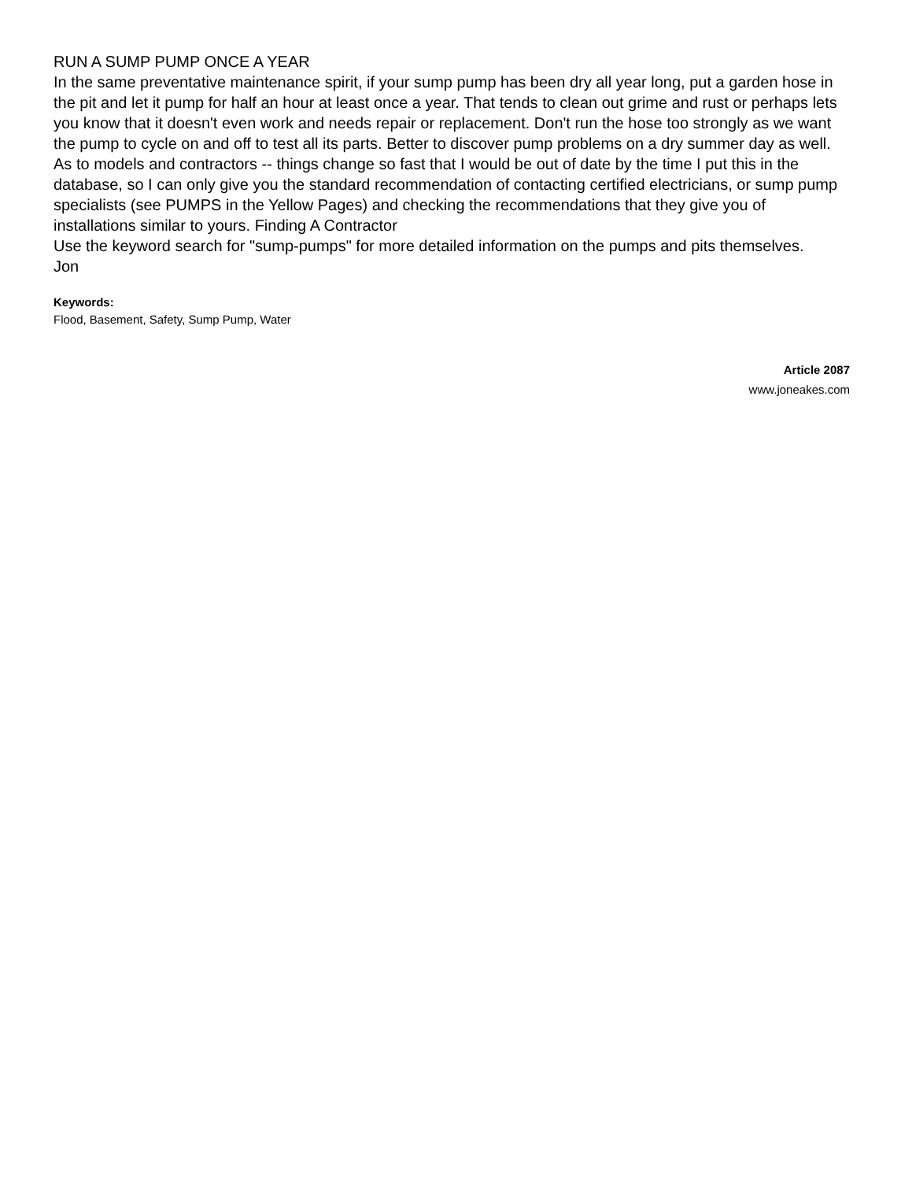RUN A SUMP PUMP ONCE A YEAR
In the same preventative maintenance spirit, if your sump pump has been dry all year long, put a garden hose in the pit and let it pump for half an hour at least once a year. That tends to clean out grime and rust or perhaps lets you know that it doesn't even work and needs repair or replacement. Don't run the hose too strongly as we want the pump to cycle on and off to test all its parts. Better to discover pump problems on a dry summer day as well. As to models and contractors -- things change so fast that I would be out of date by the time I put this in the database, so I can only give you the standard recommendation of contacting certified electricians, or sump pump specialists (see PUMPS in the Yellow Pages) and checking the recommendations that they give you of installations similar to yours. Finding A Contractor
Use the keyword search for "sump-pumps" for more detailed information on the pumps and pits themselves.
Jon
Keywords:
Flood, Basement, Safety, Sump Pump, Water
Article 2087
www.joneakes.com